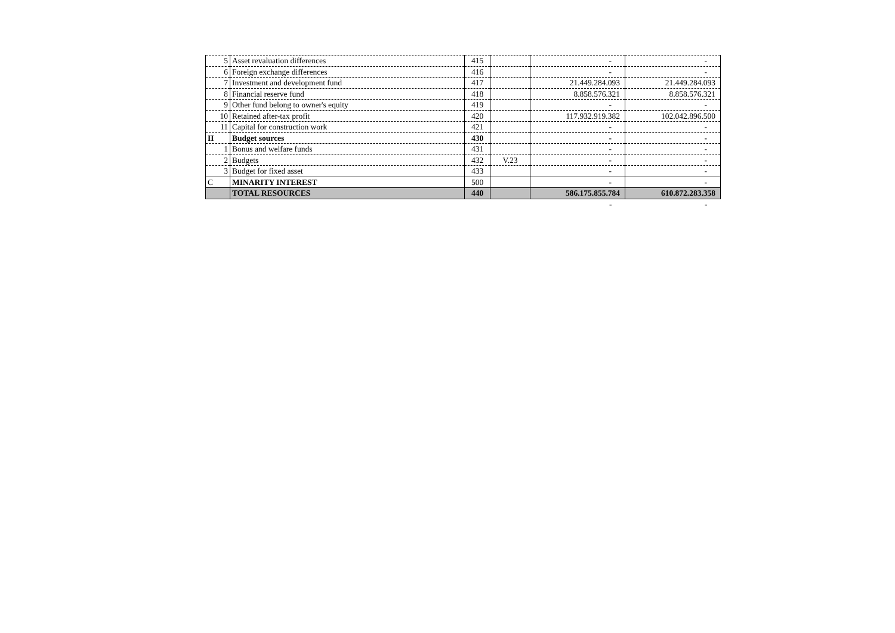| 5 | Asset revaluation differences | 415 | | - | - |
| 6 | Foreign exchange differences | 416 | | - | - |
| 7 | Investment and development fund | 417 | | 21.449.284.093 | 21.449.284.093 |
| 8 | Financial reserve fund | 418 | | 8.858.576.321 | 8.858.576.321 |
| 9 | Other fund belong to owner's equity | 419 | | - | - |
| 10 | Retained after-tax profit | 420 | | 117.932.919.382 | 102.042.896.500 |
| 11 | Capital for construction work | 421 | | - | - |
| II | Budget sources | 430 | | - | - |
| 1 | Bonus and welfare funds | 431 | | - | - |
| 2 | Budgets | 432 | V.23 | - | - |
| 3 | Budget for fixed asset | 433 | | - | - |
| C | MINARITY INTEREST | 500 | | - | - |
| | TOTAL RESOURCES | 440 | | 586.175.855.784 | 610.872.283.358 |
| | | | | - | - |